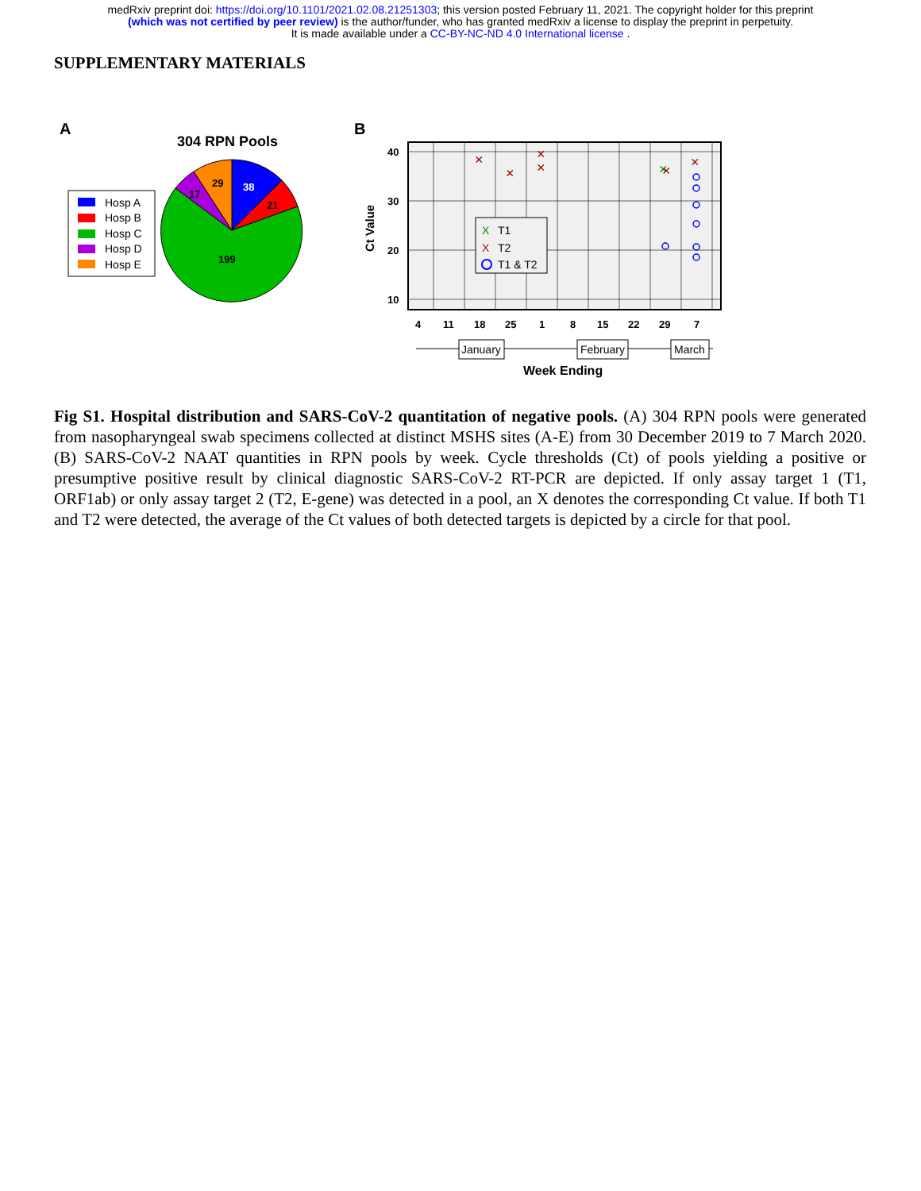medRxiv preprint doi: https://doi.org/10.1101/2021.02.08.21251303; this version posted February 11, 2021. The copyright holder for this preprint
(which was not certified by peer review) is the author/funder, who has granted medRxiv a license to display the preprint in perpetuity.
It is made available under a CC-BY-NC-ND 4.0 International license .
SUPPLEMENTARY MATERIALS
A
304 RPN Pools
Hosp A
Hosp B
Hosp C
Hosp D
Hosp E
38
21
199
17
29
B
40
30
20
10
4
11
18
25
1
8
15
22
29
7
Ct Value
×
×
×
×
×
×
×
X
T1
X
T2
T1 & T2
January
February
March
Week Ending
Fig S1. Hospital distribution and SARS-CoV-2 quantitation of negative pools. (A) 304 RPN pools were generated from nasopharyngeal swab specimens collected at distinct MSHS sites (A-E) from 30 December 2019 to 7 March 2020. (B) SARS-CoV-2 NAAT quantities in RPN pools by week. Cycle thresholds (Ct) of pools yielding a positive or presumptive positive result by clinical diagnostic SARS-CoV-2 RT-PCR are depicted. If only assay target 1 (T1, ORF1ab) or only assay target 2 (T2, E-gene) was detected in a pool, an X denotes the corresponding Ct value. If both T1 and T2 were detected, the average of the Ct values of both detected targets is depicted by a circle for that pool.